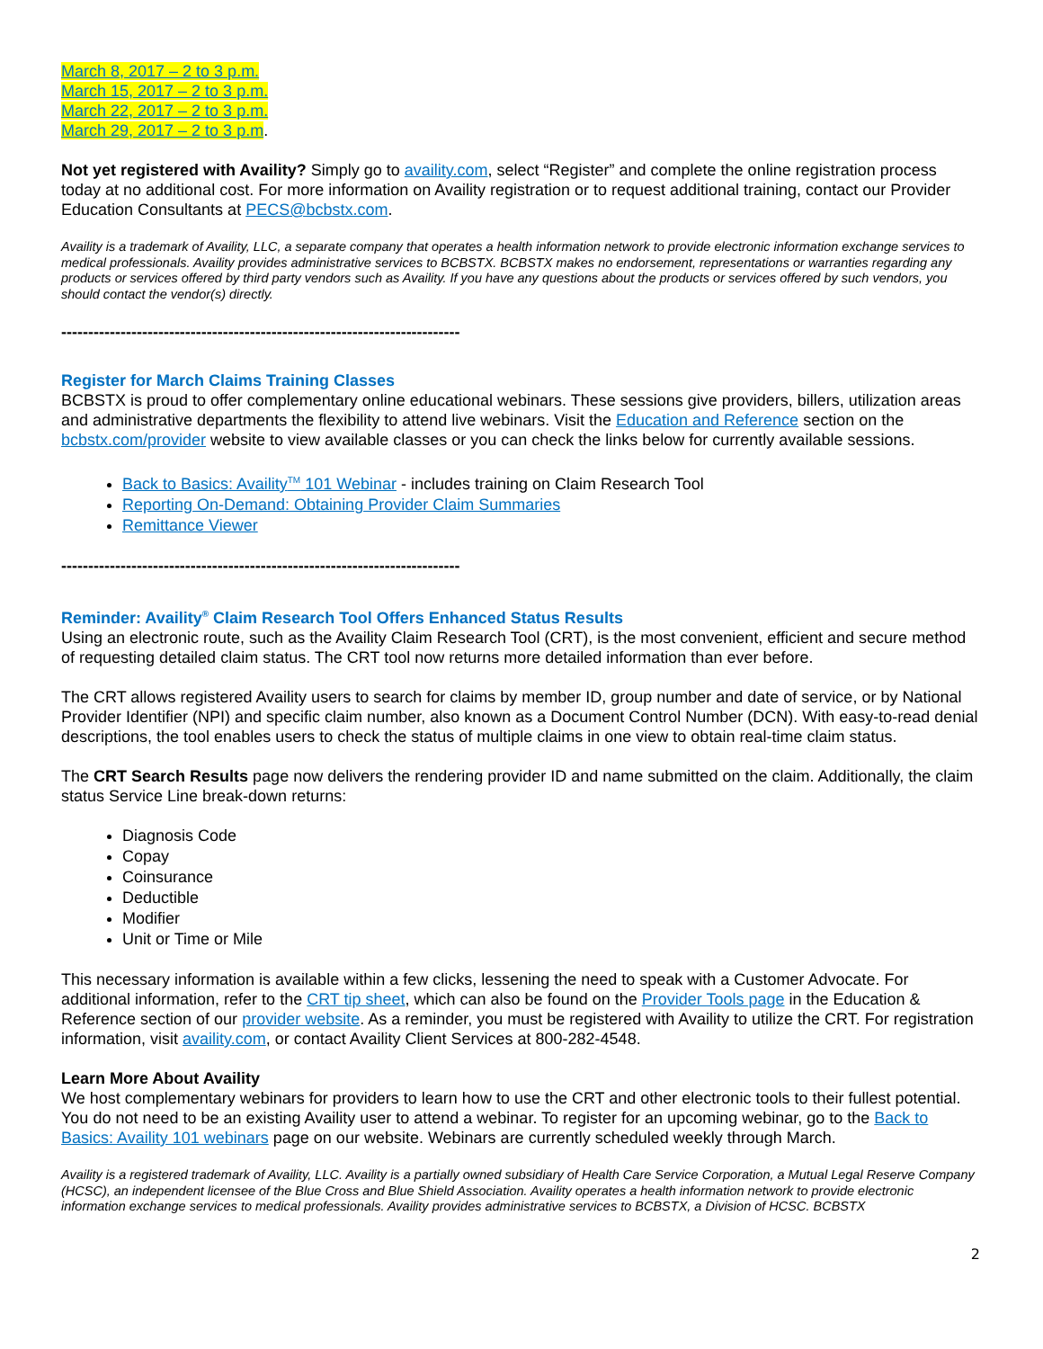March 8, 2017 – 2 to 3 p.m.
March 15, 2017 – 2 to 3 p.m.
March 22, 2017 – 2 to 3 p.m.
March 29, 2017 – 2 to 3 p.m.
Not yet registered with Availity? Simply go to availity.com, select “Register” and complete the online registration process today at no additional cost. For more information on Availity registration or to request additional training, contact our Provider Education Consultants at PECS@bcbstx.com.
Availity is a trademark of Availity, LLC, a separate company that operates a health information network to provide electronic information exchange services to medical professionals. Availity provides administrative services to BCBSTX. BCBSTX makes no endorsement, representations or warranties regarding any products or services offered by third party vendors such as Availity. If you have any questions about the products or services offered by such vendors, you should contact the vendor(s) directly.
--------------------------------------------------------------------------
Register for March Claims Training Classes
BCBSTX is proud to offer complementary online educational webinars. These sessions give providers, billers, utilization areas and administrative departments the flexibility to attend live webinars. Visit the Education and Reference section on the bcbstx.com/provider website to view available classes or you can check the links below for currently available sessions.
Back to Basics: Availity<sup>TM</sup> 101 Webinar - includes training on Claim Research Tool
Reporting On-Demand: Obtaining Provider Claim Summaries
Remittance Viewer
--------------------------------------------------------------------------
Reminder: Availity<sup>®</sup> Claim Research Tool Offers Enhanced Status Results
Using an electronic route, such as the Availity Claim Research Tool (CRT), is the most convenient, efficient and secure method of requesting detailed claim status. The CRT tool now returns more detailed information than ever before.
The CRT allows registered Availity users to search for claims by member ID, group number and date of service, or by National Provider Identifier (NPI) and specific claim number, also known as a Document Control Number (DCN). With easy-to-read denial descriptions, the tool enables users to check the status of multiple claims in one view to obtain real-time claim status.
The CRT Search Results page now delivers the rendering provider ID and name submitted on the claim. Additionally, the claim status Service Line break-down returns:
Diagnosis Code
Copay
Coinsurance
Deductible
Modifier
Unit or Time or Mile
This necessary information is available within a few clicks, lessening the need to speak with a Customer Advocate. For additional information, refer to the CRT tip sheet, which can also be found on the Provider Tools page in the Education & Reference section of our provider website. As a reminder, you must be registered with Availity to utilize the CRT. For registration information, visit availity.com, or contact Availity Client Services at 800-282-4548.
Learn More About Availity
We host complementary webinars for providers to learn how to use the CRT and other electronic tools to their fullest potential. You do not need to be an existing Availity user to attend a webinar. To register for an upcoming webinar, go to the Back to Basics: Availity 101 webinars page on our website. Webinars are currently scheduled weekly through March.
Availity is a registered trademark of Availity, LLC. Availity is a partially owned subsidiary of Health Care Service Corporation, a Mutual Legal Reserve Company (HCSC), an independent licensee of the Blue Cross and Blue Shield Association. Availity operates a health information network to provide electronic information exchange services to medical professionals. Availity provides administrative services to BCBSTX, a Division of HCSC. BCBSTX
2